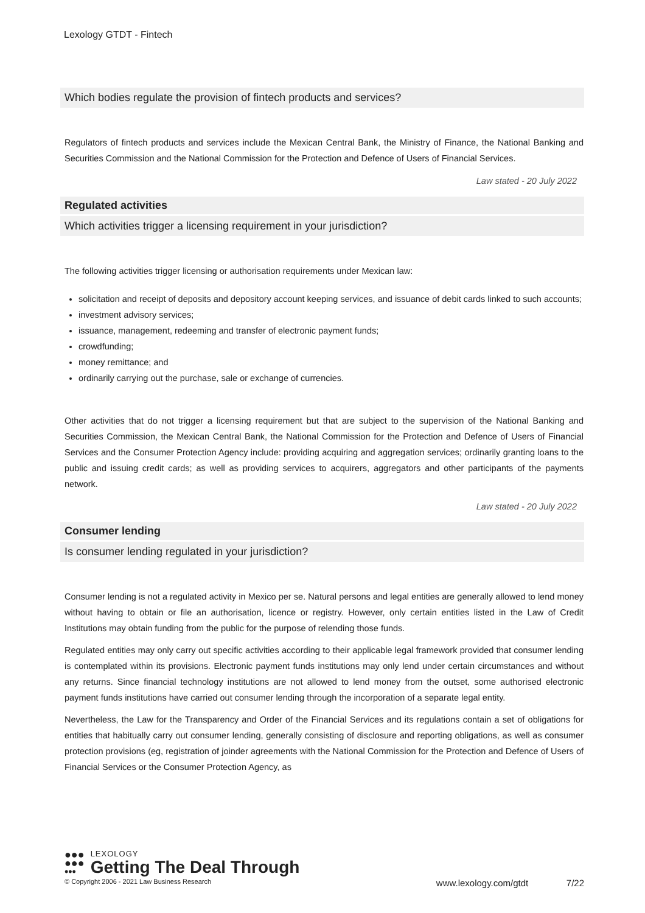Lexology GTDT - Fintech
Which bodies regulate the provision of fintech products and services?
Regulators of fintech products and services include the Mexican Central Bank, the Ministry of Finance, the National Banking and Securities Commission and the National Commission for the Protection and Defence of Users of Financial Services.
Law stated - 20 July 2022
Regulated activities
Which activities trigger a licensing requirement in your jurisdiction?
The following activities trigger licensing or authorisation requirements under Mexican law:
solicitation and receipt of deposits and depository account keeping services, and issuance of debit cards linked to such accounts;
investment advisory services;
issuance, management, redeeming and transfer of electronic payment funds;
crowdfunding;
money remittance; and
ordinarily carrying out the purchase, sale or exchange of currencies.
Other activities that do not trigger a licensing requirement but that are subject to the supervision of the National Banking and Securities Commission, the Mexican Central Bank, the National Commission for the Protection and Defence of Users of Financial Services and the Consumer Protection Agency include: providing acquiring and aggregation services; ordinarily granting loans to the public and issuing credit cards; as well as providing services to acquirers, aggregators and other participants of the payments network.
Law stated - 20 July 2022
Consumer lending
Is consumer lending regulated in your jurisdiction?
Consumer lending is not a regulated activity in Mexico per se. Natural persons and legal entities are generally allowed to lend money without having to obtain or file an authorisation, licence or registry. However, only certain entities listed in the Law of Credit Institutions may obtain funding from the public for the purpose of relending those funds.
Regulated entities may only carry out specific activities according to their applicable legal framework provided that consumer lending is contemplated within its provisions. Electronic payment funds institutions may only lend under certain circumstances and without any returns. Since financial technology institutions are not allowed to lend money from the outset, some authorised electronic payment funds institutions have carried out consumer lending through the incorporation of a separate legal entity.
Nevertheless, the Law for the Transparency and Order of the Financial Services and its regulations contain a set of obligations for entities that habitually carry out consumer lending, generally consisting of disclosure and reporting obligations, as well as consumer protection provisions (eg, registration of joinder agreements with the National Commission for the Protection and Defence of Users of Financial Services or the Consumer Protection Agency, as
●●●
●●●
•••
LEXOLOGY
Getting The Deal Through
© Copyright 2006 - 2021 Law Business Research www.lexology.com/gtdt 7/22